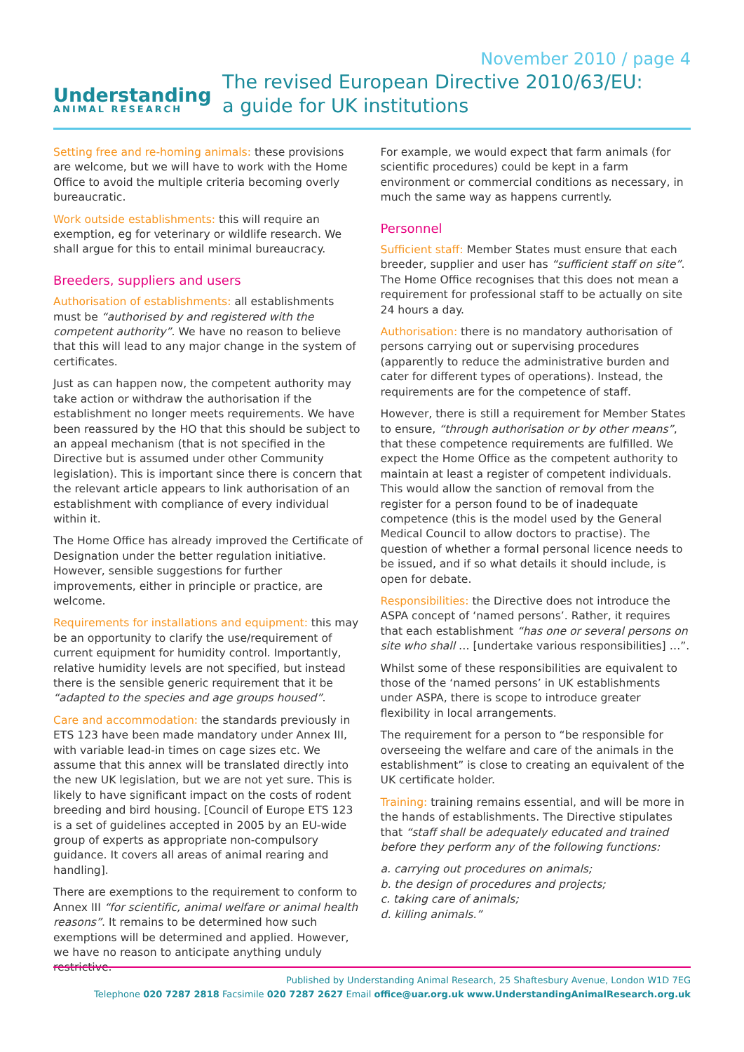November 2010 / page 4
Understanding
ANIMAL RESEARCH
The revised European Directive 2010/63/EU:
a guide for UK institutions
Setting free and re-homing animals: these provisions are welcome, but we will have to work with the Home Office to avoid the multiple criteria becoming overly bureaucratic.
Work outside establishments: this will require an exemption, eg for veterinary or wildlife research. We shall argue for this to entail minimal bureaucracy.
Breeders, suppliers and users
Authorisation of establishments: all establishments must be “authorised by and registered with the competent authority”. We have no reason to believe that this will lead to any major change in the system of certificates.
Just as can happen now, the competent authority may take action or withdraw the authorisation if the establishment no longer meets requirements. We have been reassured by the HO that this should be subject to an appeal mechanism (that is not specified in the Directive but is assumed under other Community legislation). This is important since there is concern that the relevant article appears to link authorisation of an establishment with compliance of every individual within it.
The Home Office has already improved the Certificate of Designation under the better regulation initiative. However, sensible suggestions for further improvements, either in principle or practice, are welcome.
Requirements for installations and equipment: this may be an opportunity to clarify the use/requirement of current equipment for humidity control. Importantly, relative humidity levels are not specified, but instead there is the sensible generic requirement that it be “adapted to the species and age groups housed”.
Care and accommodation: the standards previously in ETS 123 have been made mandatory under Annex III, with variable lead-in times on cage sizes etc. We assume that this annex will be translated directly into the new UK legislation, but we are not yet sure. This is likely to have significant impact on the costs of rodent breeding and bird housing. [Council of Europe ETS 123 is a set of guidelines accepted in 2005 by an EU-wide group of experts as appropriate non-compulsory guidance. It covers all areas of animal rearing and handling].
There are exemptions to the requirement to conform to Annex III “for scientific, animal welfare or animal health reasons”. It remains to be determined how such exemptions will be determined and applied. However, we have no reason to anticipate anything unduly restrictive.
For example, we would expect that farm animals (for scientific procedures) could be kept in a farm environment or commercial conditions as necessary, in much the same way as happens currently.
Personnel
Sufficient staff: Member States must ensure that each breeder, supplier and user has “sufficient staff on site”. The Home Office recognises that this does not mean a requirement for professional staff to be actually on site 24 hours a day.
Authorisation: there is no mandatory authorisation of persons carrying out or supervising procedures (apparently to reduce the administrative burden and cater for different types of operations). Instead, the requirements are for the competence of staff.
However, there is still a requirement for Member States to ensure, “through authorisation or by other means”, that these competence requirements are fulfilled. We expect the Home Office as the competent authority to maintain at least a register of competent individuals. This would allow the sanction of removal from the register for a person found to be of inadequate competence (this is the model used by the General Medical Council to allow doctors to practise). The question of whether a formal personal licence needs to be issued, and if so what details it should include, is open for debate.
Responsibilities: the Directive does not introduce the ASPA concept of ‘named persons’. Rather, it requires that each establishment “has one or several persons on site who shall … [undertake various responsibilities] …”.
Whilst some of these responsibilities are equivalent to those of the ‘named persons’ in UK establishments under ASPA, there is scope to introduce greater flexibility in local arrangements.
The requirement for a person to “be responsible for overseeing the welfare and care of the animals in the establishment” is close to creating an equivalent of the UK certificate holder.
Training: training remains essential, and will be more in the hands of establishments. The Directive stipulates that “staff shall be adequately educated and trained before they perform any of the following functions:
a. carrying out procedures on animals;
b. the design of procedures and projects;
c. taking care of animals;
d. killing animals.”
Published by Understanding Animal Research, 25 Shaftesbury Avenue, London W1D 7EG
Telephone 020 7287 2818 Facsimile 020 7287 2627 Email office@uar.org.uk www.UnderstandingAnimalResearch.org.uk